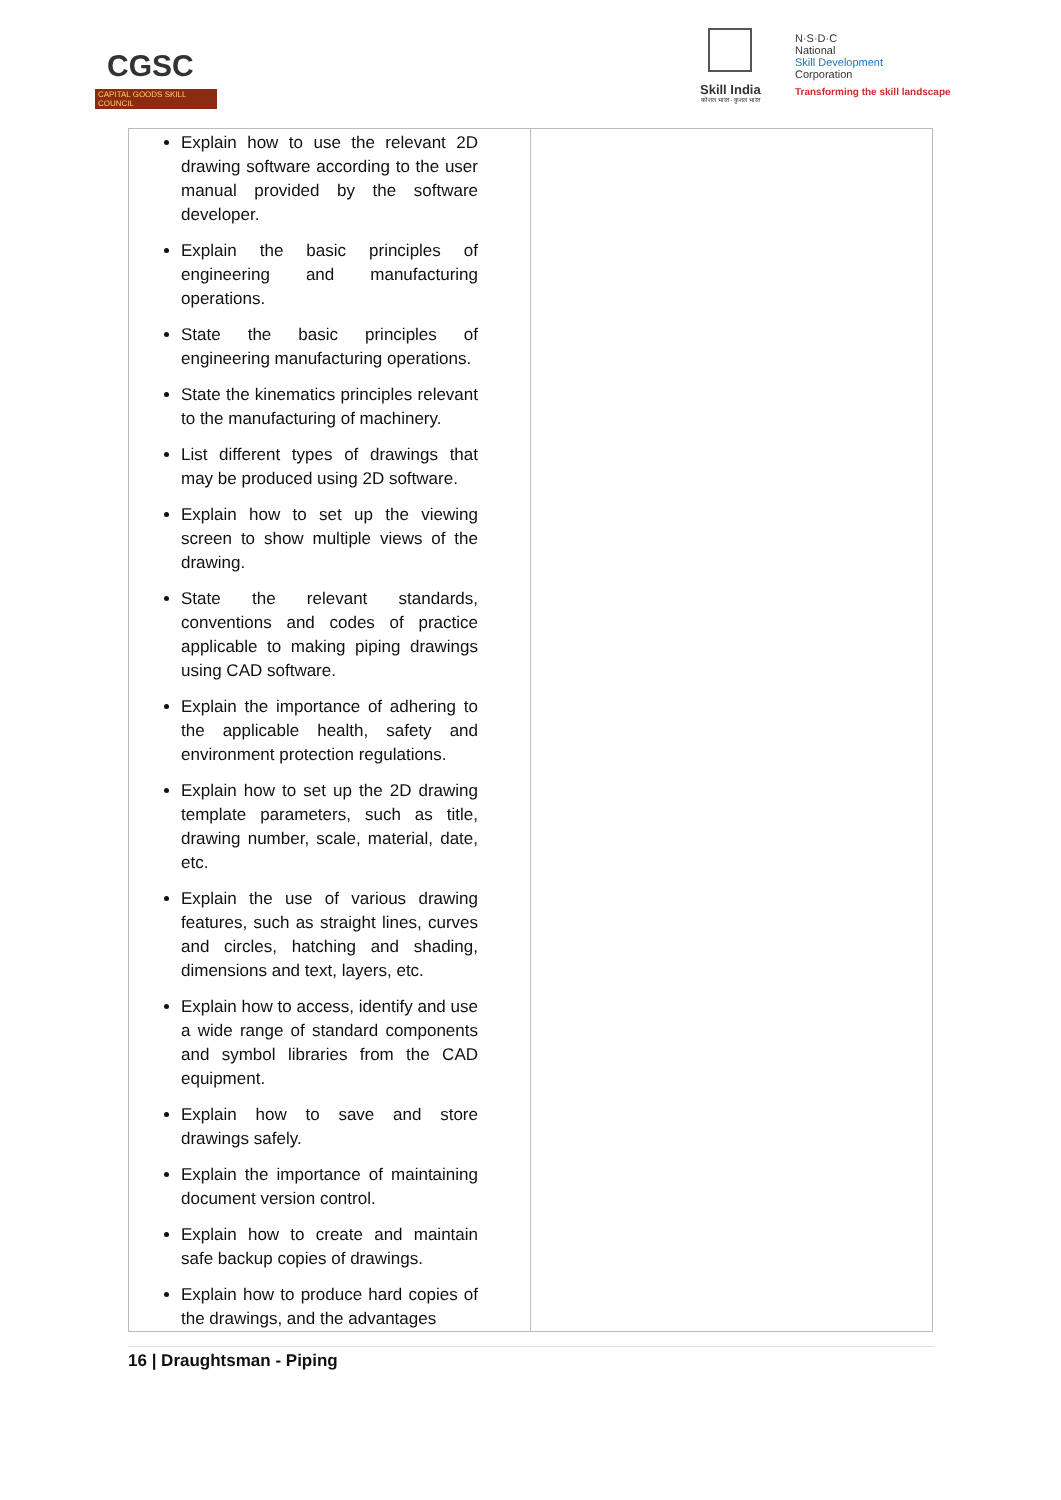CGSC
CAPITAL GOODS SKILL COUNCIL
Skill India
कौशल भारत - कुशल भारत
N·S·D·C
National
Skill Development
Corporation
Transforming the skill landscape
| Explain how to use the relevant 2D drawing software according to the user manual provided by the software developer. Explain the basic principles of engineering and manufacturing operations. State the basic principles of engineering manufacturing operations. State the kinematics principles relevant to the manufacturing of machinery. List different types of drawings that may be produced using 2D software. Explain how to set up the viewing screen to show multiple views of the drawing. State the relevant standards, conventions and codes of practice applicable to making piping drawings using CAD software. Explain the importance of adhering to the applicable health, safety and environment protection regulations. Explain how to set up the 2D drawing template parameters, such as title, drawing number, scale, material, date, etc. Explain the use of various drawing features, such as straight lines, curves and circles, hatching and shading, dimensions and text, layers, etc. Explain how to access, identify and use a wide range of standard components and symbol libraries from the CAD equipment. Explain how to save and store drawings safely. Explain the importance of maintaining document version control. Explain how to create and maintain safe backup copies of drawings. Explain how to produce hard copies of the drawings, and the advantages | |
16 | Draughtsman - Piping